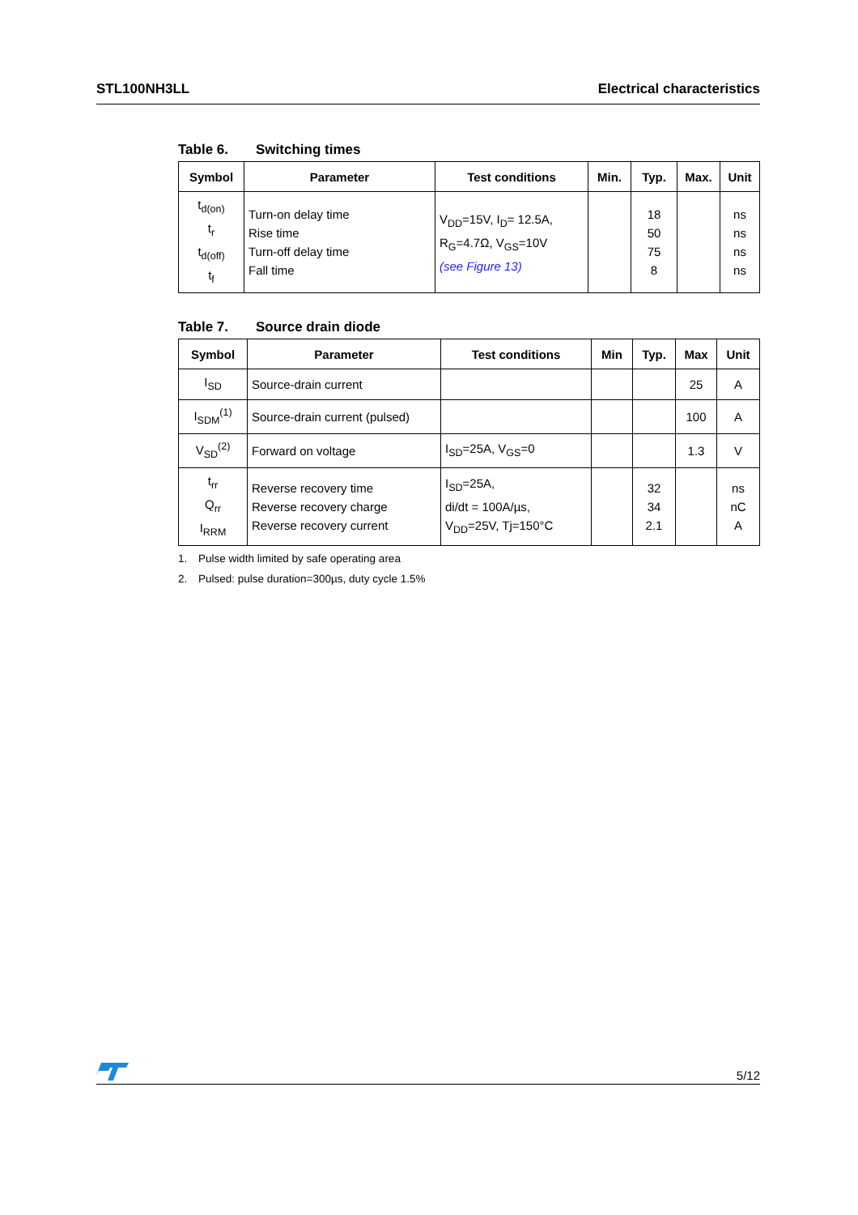STL100NH3LL Electrical characteristics
Table 6. Switching times
| Symbol | Parameter | Test conditions | Min. | Typ. | Max. | Unit |
| --- | --- | --- | --- | --- | --- | --- |
| t<sub>d(on)</sub> t<sub>r</sub> t<sub>d(off)</sub> t<sub>f</sub> | Turn-on delay time Rise time Turn-off delay time Fall time | V<sub>DD</sub>=15V, I<sub>D</sub>= 12.5A, R<sub>G</sub>=4.7Ω, V<sub>GS</sub>=10V (see Figure 13) | | 18 50 75 8 | | ns ns ns ns |
Table 7. Source drain diode
| Symbol | Parameter | Test conditions | Min | Typ. | Max | Unit |
| --- | --- | --- | --- | --- | --- | --- |
| I<sub>SD</sub> | Source-drain current | | | | 25 | A |
| I<sub>SDM</sub><sup>(1)</sup> | Source-drain current (pulsed) | | | | 100 | A |
| V<sub>SD</sub><sup>(2)</sup> | Forward on voltage | I<sub>SD</sub>=25A, V<sub>GS</sub>=0 | | | 1.3 | V |
| t<sub>rr</sub> Q<sub>rr</sub> I<sub>RRM</sub> | Reverse recovery time Reverse recovery charge Reverse recovery current | I<sub>SD</sub>=25A, di/dt = 100A/µs, V<sub>DD</sub>=25V, Tj=150°C | | 32 34 2.1 | | ns nC A |
1. Pulse width limited by safe operating area
2. Pulsed: pulse duration=300µs, duty cycle 1.5%
5/12